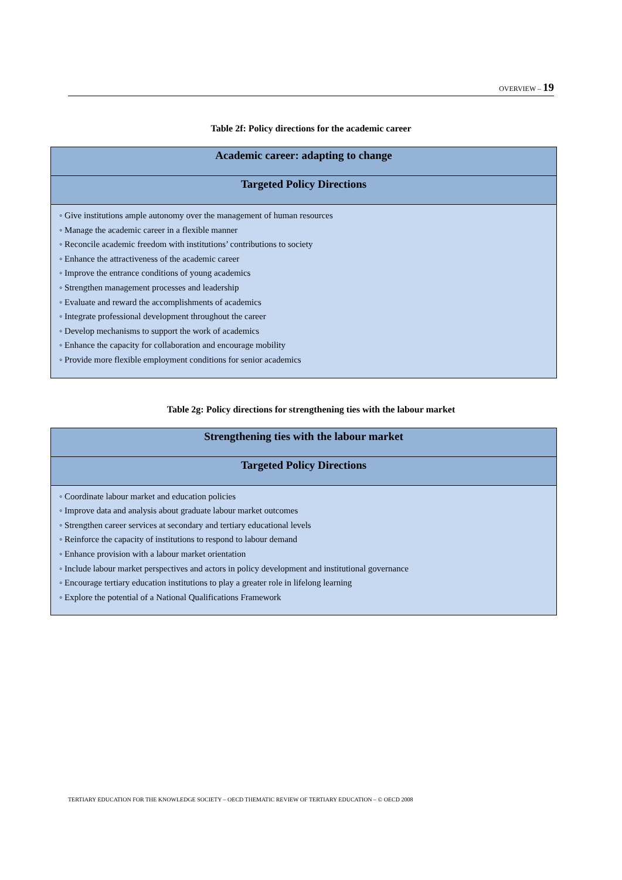OVERVIEW – 19
Table 2f: Policy directions for the academic career
| Academic career: adapting to change |
| --- |
| Targeted Policy Directions |
| ◦ Give institutions ample autonomy over the management of human resources ◦ Manage the academic career in a flexible manner ◦ Reconcile academic freedom with institutions’ contributions to society ◦ Enhance the attractiveness of the academic career ◦ Improve the entrance conditions of young academics ◦ Strengthen management processes and leadership ◦ Evaluate and reward the accomplishments of academics ◦ Integrate professional development throughout the career ◦ Develop mechanisms to support the work of academics ◦ Enhance the capacity for collaboration and encourage mobility ◦ Provide more flexible employment conditions for senior academics |
Table 2g: Policy directions for strengthening ties with the labour market
| Strengthening ties with the labour market |
| --- |
| Targeted Policy Directions |
| ◦ Coordinate labour market and education policies ◦ Improve data and analysis about graduate labour market outcomes ◦ Strengthen career services at secondary and tertiary educational levels ◦ Reinforce the capacity of institutions to respond to labour demand ◦ Enhance provision with a labour market orientation ◦ Include labour market perspectives and actors in policy development and institutional governance ◦ Encourage tertiary education institutions to play a greater role in lifelong learning ◦ Explore the potential of a National Qualifications Framework |
TERTIARY EDUCATION FOR THE KNOWLEDGE SOCIETY – OECD THEMATIC REVIEW OF TERTIARY EDUCATION – © OECD 2008